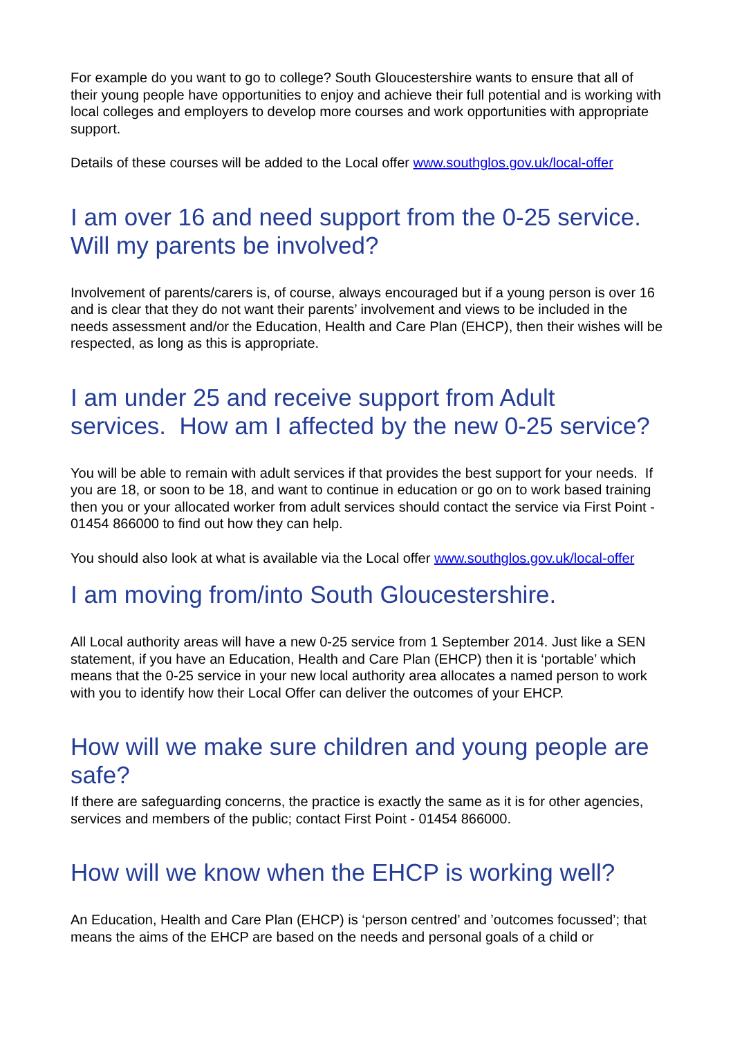For example do you want to go to college? South Gloucestershire wants to ensure that all of their young people have opportunities to enjoy and achieve their full potential and is working with local colleges and employers to develop more courses and work opportunities with appropriate support.
Details of these courses will be added to the Local offer www.southglos.gov.uk/local-offer
I am over 16 and need support from the 0-25 service. Will my parents be involved?
Involvement of parents/carers is, of course, always encouraged but if a young person is over 16 and is clear that they do not want their parents’ involvement and views to be included in the needs assessment and/or the Education, Health and Care Plan (EHCP), then their wishes will be respected, as long as this is appropriate.
I am under 25 and receive support from Adult services. How am I affected by the new 0-25 service?
You will be able to remain with adult services if that provides the best support for your needs. If you are 18, or soon to be 18, and want to continue in education or go on to work based training then you or your allocated worker from adult services should contact the service via First Point - 01454 866000 to find out how they can help.
You should also look at what is available via the Local offer www.southglos.gov.uk/local-offer
I am moving from/into South Gloucestershire.
All Local authority areas will have a new 0-25 service from 1 September 2014. Just like a SEN statement, if you have an Education, Health and Care Plan (EHCP) then it is ‘portable’ which means that the 0-25 service in your new local authority area allocates a named person to work with you to identify how their Local Offer can deliver the outcomes of your EHCP.
How will we make sure children and young people are safe?
If there are safeguarding concerns, the practice is exactly the same as it is for other agencies, services and members of the public; contact First Point - 01454 866000.
How will we know when the EHCP is working well?
An Education, Health and Care Plan (EHCP) is ‘person centred’ and ’outcomes focussed’; that means the aims of the EHCP are based on the needs and personal goals of a child or